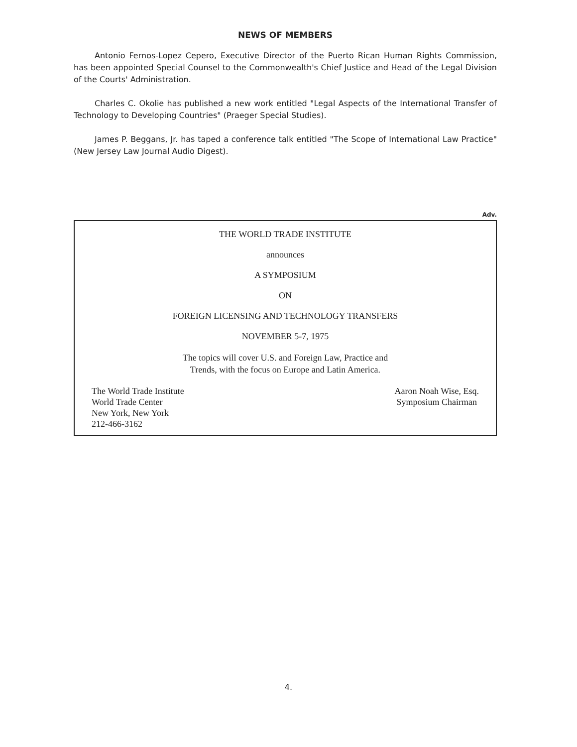NEWS OF MEMBERS
Antonio Fernos-Lopez Cepero, Executive Director of the Puerto Rican Human Rights Commission, has been appointed Special Counsel to the Commonwealth's Chief Justice and Head of the Legal Division of the Courts' Administration.
Charles C. Okolie has published a new work entitled "Legal Aspects of the International Transfer of Technology to Developing Countries" (Praeger Special Studies).
James P. Beggans, Jr. has taped a conference talk entitled "The Scope of International Law Practice" (New Jersey Law Journal Audio Digest).
Adv.
THE WORLD TRADE INSTITUTE
announces
A SYMPOSIUM
ON
FOREIGN LICENSING AND TECHNOLOGY TRANSFERS
NOVEMBER 5-7, 1975
The topics will cover U.S. and Foreign Law, Practice and
Trends, with the focus on Europe and Latin America.
The World Trade Institute
World Trade Center
New York, New York
212-466-3162
Aaron Noah Wise, Esq.
Symposium Chairman
4.